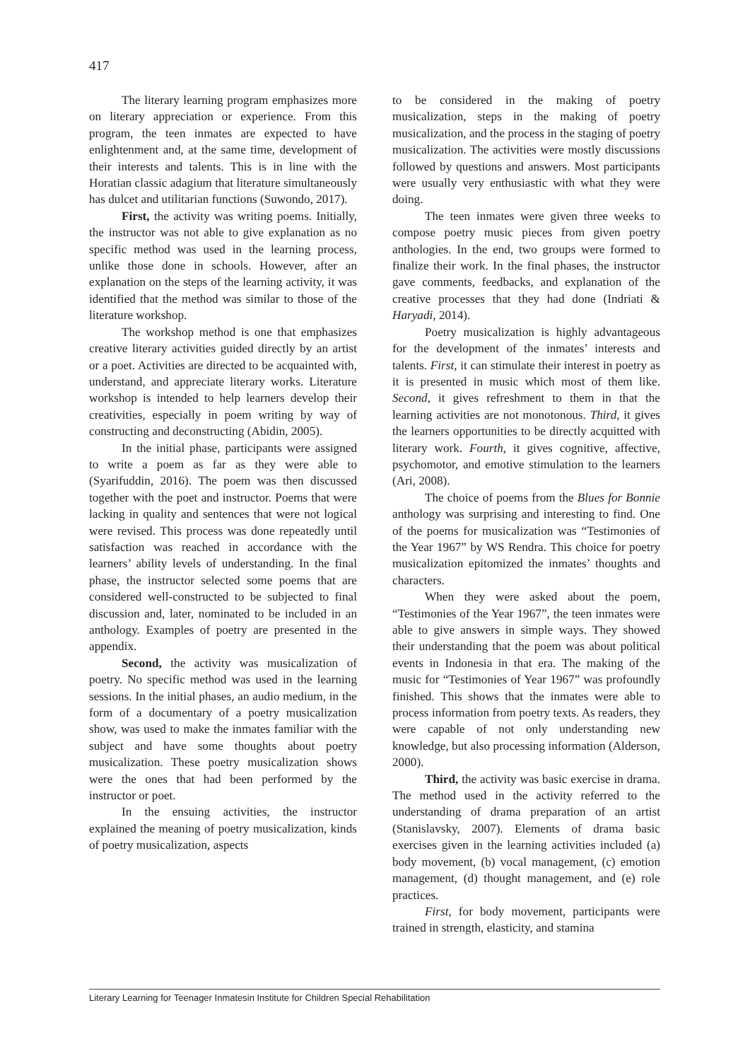417
The literary learning program emphasizes more on literary appreciation or experience. From this program, the teen inmates are expected to have enlightenment and, at the same time, development of their interests and talents. This is in line with the Horatian classic adagium that literature simultaneously has dulcet and utilitarian functions (Suwondo, 2017).
First, the activity was writing poems. Initially, the instructor was not able to give explanation as no specific method was used in the learning process, unlike those done in schools. However, after an explanation on the steps of the learning activity, it was identified that the method was similar to those of the literature workshop.
The workshop method is one that emphasizes creative literary activities guided directly by an artist or a poet. Activities are directed to be acquainted with, understand, and appreciate literary works. Literature workshop is intended to help learners develop their creativities, especially in poem writing by way of constructing and deconstructing (Abidin, 2005).
In the initial phase, participants were assigned to write a poem as far as they were able to (Syarifuddin, 2016). The poem was then discussed together with the poet and instructor. Poems that were lacking in quality and sentences that were not logical were revised. This process was done repeatedly until satisfaction was reached in accordance with the learners’ ability levels of understanding. In the final phase, the instructor selected some poems that are considered well-constructed to be subjected to final discussion and, later, nominated to be included in an anthology. Examples of poetry are presented in the appendix.
Second, the activity was musicalization of poetry. No specific method was used in the learning sessions. In the initial phases, an audio medium, in the form of a documentary of a poetry musicalization show, was used to make the inmates familiar with the subject and have some thoughts about poetry musicalization. These poetry musicalization shows were the ones that had been performed by the instructor or poet.
In the ensuing activities, the instructor explained the meaning of poetry musicalization, kinds of poetry musicalization, aspects
to be considered in the making of poetry musicalization, steps in the making of poetry musicalization, and the process in the staging of poetry musicalization. The activities were mostly discussions followed by questions and answers. Most participants were usually very enthusiastic with what they were doing.
The teen inmates were given three weeks to compose poetry music pieces from given poetry anthologies. In the end, two groups were formed to finalize their work. In the final phases, the instructor gave comments, feedbacks, and explanation of the creative processes that they had done (Indriati & Haryadi, 2014).
Poetry musicalization is highly advantageous for the development of the inmates’ interests and talents. First, it can stimulate their interest in poetry as it is presented in music which most of them like. Second, it gives refreshment to them in that the learning activities are not monotonous. Third, it gives the learners opportunities to be directly acquitted with literary work. Fourth, it gives cognitive, affective, psychomotor, and emotive stimulation to the learners (Ari, 2008).
The choice of poems from the Blues for Bonnie anthology was surprising and interesting to find. One of the poems for musicalization was “Testimonies of the Year 1967” by WS Rendra. This choice for poetry musicalization epitomized the inmates’ thoughts and characters.
When they were asked about the poem, “Testimonies of the Year 1967”, the teen inmates were able to give answers in simple ways. They showed their understanding that the poem was about political events in Indonesia in that era. The making of the music for “Testimonies of Year 1967” was profoundly finished. This shows that the inmates were able to process information from poetry texts. As readers, they were capable of not only understanding new knowledge, but also processing information (Alderson, 2000).
Third, the activity was basic exercise in drama. The method used in the activity referred to the understanding of drama preparation of an artist (Stanislavsky, 2007). Elements of drama basic exercises given in the learning activities included (a) body movement, (b) vocal management, (c) emotion management, (d) thought management, and (e) role practices.
First, for body movement, participants were trained in strength, elasticity, and stamina
Literary Learning for Teenager Inmatesin Institute for Children Special Rehabilitation